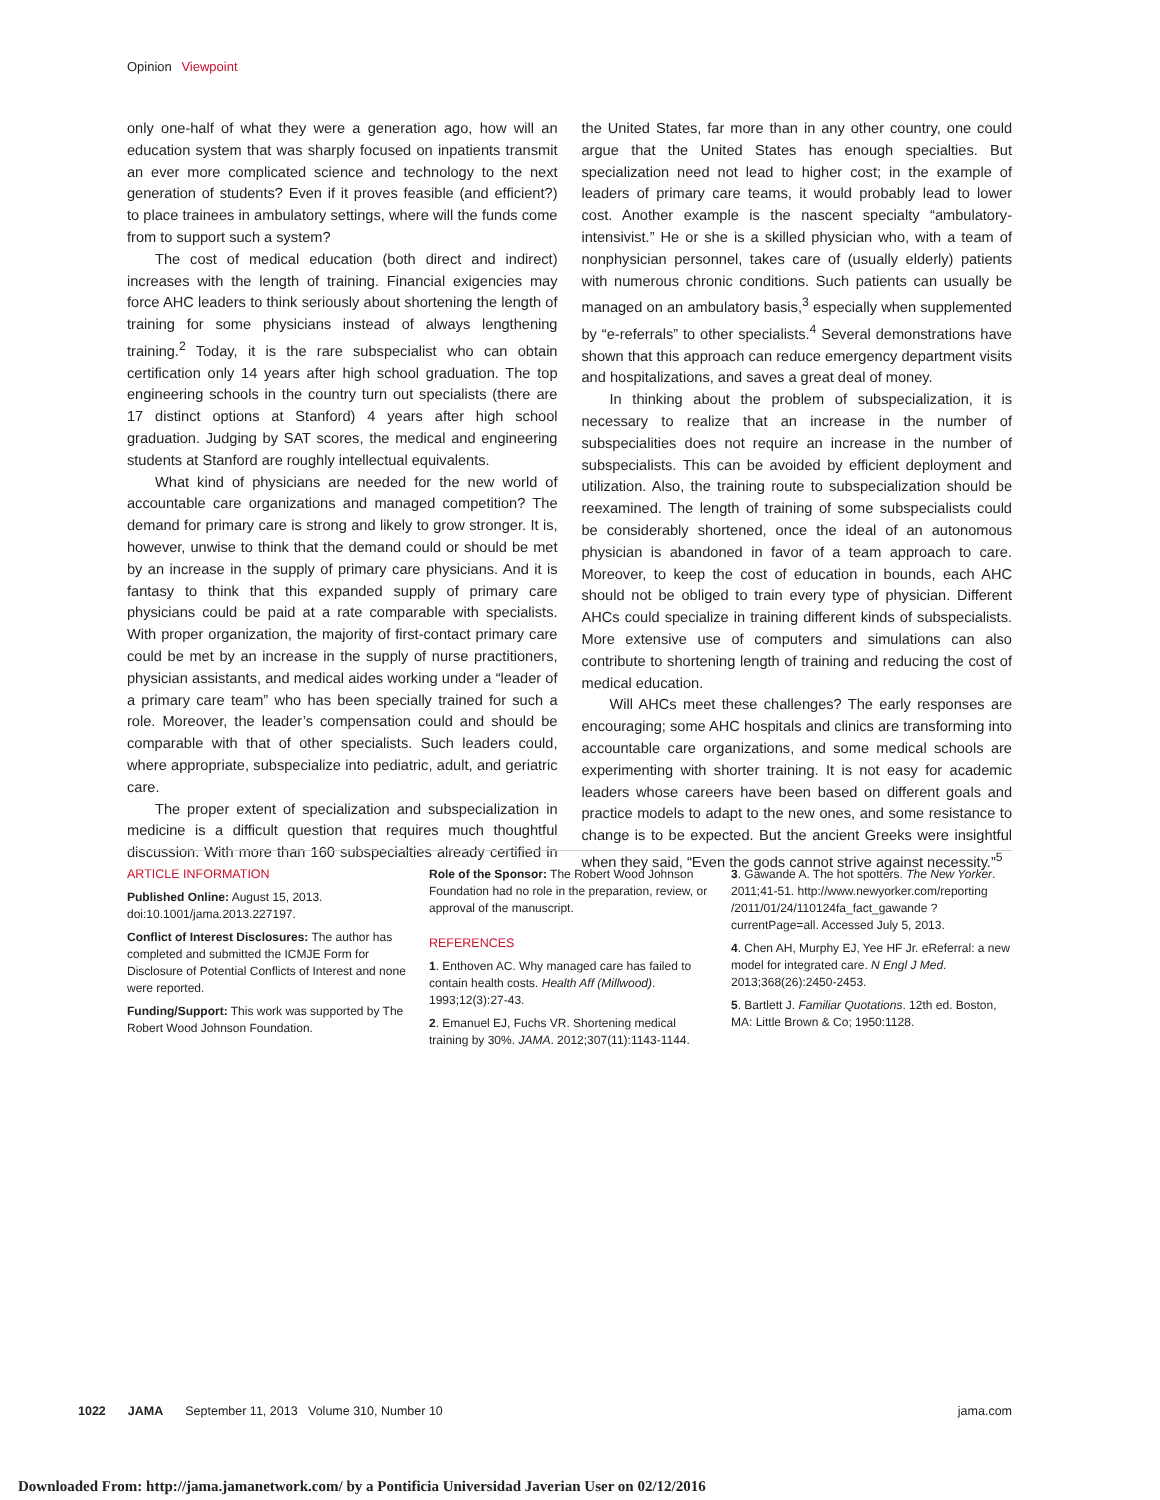Opinion Viewpoint
only one-half of what they were a generation ago, how will an education system that was sharply focused on inpatients transmit an ever more complicated science and technology to the next generation of students? Even if it proves feasible (and efficient?) to place trainees in ambulatory settings, where will the funds come from to support such a system?
The cost of medical education (both direct and indirect) increases with the length of training. Financial exigencies may force AHC leaders to think seriously about shortening the length of training for some physicians instead of always lengthening training.<sup>2</sup> Today, it is the rare subspecialist who can obtain certification only 14 years after high school graduation. The top engineering schools in the country turn out specialists (there are 17 distinct options at Stanford) 4 years after high school graduation. Judging by SAT scores, the medical and engineering students at Stanford are roughly intellectual equivalents.
What kind of physicians are needed for the new world of accountable care organizations and managed competition? The demand for primary care is strong and likely to grow stronger. It is, however, unwise to think that the demand could or should be met by an increase in the supply of primary care physicians. And it is fantasy to think that this expanded supply of primary care physicians could be paid at a rate comparable with specialists. With proper organization, the majority of first-contact primary care could be met by an increase in the supply of nurse practitioners, physician assistants, and medical aides working under a “leader of a primary care team” who has been specially trained for such a role. Moreover, the leader’s compensation could and should be comparable with that of other specialists. Such leaders could, where appropriate, subspecialize into pediatric, adult, and geriatric care.
The proper extent of specialization and subspecialization in medicine is a difficult question that requires much thoughtful discussion. With more than 160 subspecialties already certified in the United States, far more than in any other country, one could argue that the United States has enough specialties. But specialization need not lead to higher cost; in the example of leaders of primary care teams, it would probably lead to lower cost. Another example is the nascent specialty “ambulatory-intensivist.” He or she is a skilled physician who, with a team of nonphysician personnel, takes care of (usually elderly) patients with numerous chronic conditions. Such patients can usually be managed on an ambulatory basis,<sup>3</sup> especially when supplemented by “e-referrals” to other specialists.<sup>4</sup> Several demonstrations have shown that this approach can reduce emergency department visits and hospitalizations, and saves a great deal of money.
In thinking about the problem of subspecialization, it is necessary to realize that an increase in the number of subspecialities does not require an increase in the number of subspecialists. This can be avoided by efficient deployment and utilization. Also, the training route to subspecialization should be reexamined. The length of training of some subspecialists could be considerably shortened, once the ideal of an autonomous physician is abandoned in favor of a team approach to care. Moreover, to keep the cost of education in bounds, each AHC should not be obliged to train every type of physician. Different AHCs could specialize in training different kinds of subspecialists. More extensive use of computers and simulations can also contribute to shortening length of training and reducing the cost of medical education.
Will AHCs meet these challenges? The early responses are encouraging; some AHC hospitals and clinics are transforming into accountable care organizations, and some medical schools are experimenting with shorter training. It is not easy for academic leaders whose careers have been based on different goals and practice models to adapt to the new ones, and some resistance to change is to be expected. But the ancient Greeks were insightful when they said, “Even the gods cannot strive against necessity.”<sup>5</sup>
ARTICLE INFORMATION
Published Online: August 15, 2013. doi:10.1001/jama.2013.227197.
Conflict of Interest Disclosures: The author has completed and submitted the ICMJE Form for Disclosure of Potential Conflicts of Interest and none were reported.
Funding/Support: This work was supported by The Robert Wood Johnson Foundation.
Role of the Sponsor: The Robert Wood Johnson Foundation had no role in the preparation, review, or approval of the manuscript.
REFERENCES
1. Enthoven AC. Why managed care has failed to contain health costs. Health Aff (Millwood). 1993;12(3):27-43.
2. Emanuel EJ, Fuchs VR. Shortening medical training by 30%. JAMA. 2012;307(11):1143-1144.
3. Gawande A. The hot spotters. The New Yorker. 2011;41-51. http://www.newyorker.com/reporting /2011/01/24/110124fa_fact_gawande ?currentPage=all. Accessed July 5, 2013.
4. Chen AH, Murphy EJ, Yee HF Jr. eReferral: a new model for integrated care. N Engl J Med. 2013;368(26):2450-2453.
5. Bartlett J. Familiar Quotations. 12th ed. Boston, MA: Little Brown & Co; 1950:1128.
1022 JAMA September 11, 2013 Volume 310, Number 10 jama.com
Downloaded From: http://jama.jamanetwork.com/ by a Pontificia Universidad Javerian User on 02/12/2016